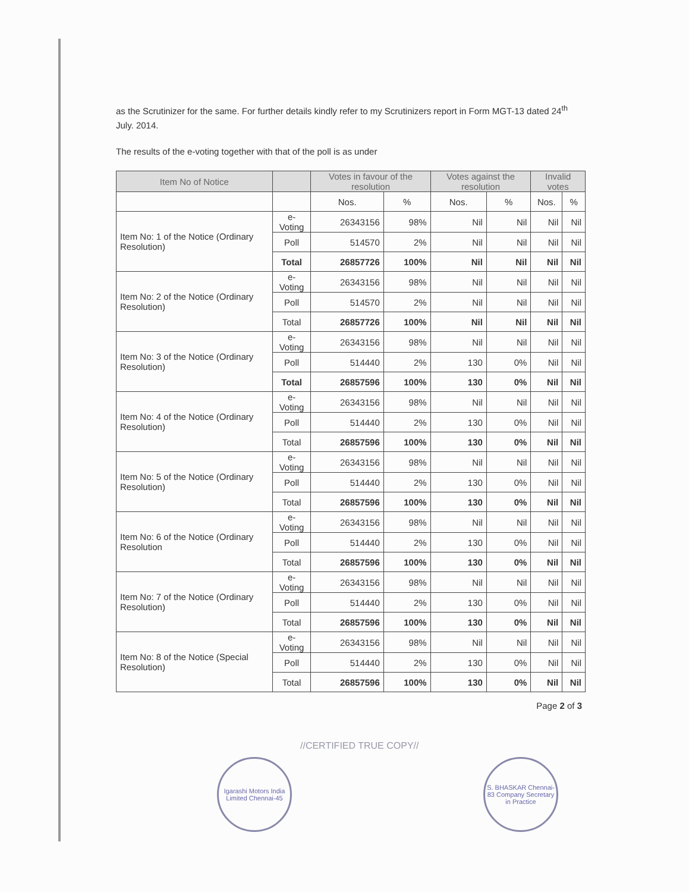as the Scrutinizer for the same. For further details kindly refer to my Scrutinizers report in Form MGT-13 dated 24<sup>th</sup> July. 2014.
The results of the e-voting together with that of the poll is as under
| Item No of Notice | | Votes in favour of the resolution | | Votes against the resolution | | Invalid votes | |
| --- | --- | --- | --- | --- | --- | --- | --- |
| | | Nos. | % | Nos. | % | Nos. | % |
| Item No: 1 of the Notice (Ordinary Resolution) | e-Voting | 26343156 | 98% | Nil | Nil | Nil | Nil |
| | Poll | 514570 | 2% | Nil | Nil | Nil | Nil |
| | Total | 26857726 | 100% | Nil | Nil | Nil | Nil |
| Item No: 2 of the Notice (Ordinary Resolution) | e-Voting | 26343156 | 98% | Nil | Nil | Nil | Nil |
| | Poll | 514570 | 2% | Nil | Nil | Nil | Nil |
| | Total | 26857726 | 100% | Nil | Nil | Nil | Nil |
| Item No: 3 of the Notice (Ordinary Resolution) | e-Voting | 26343156 | 98% | Nil | Nil | Nil | Nil |
| | Poll | 514440 | 2% | 130 | 0% | Nil | Nil |
| | Total | 26857596 | 100% | 130 | 0% | Nil | Nil |
| Item No: 4 of the Notice (Ordinary Resolution) | e-Voting | 26343156 | 98% | Nil | Nil | Nil | Nil |
| | Poll | 514440 | 2% | 130 | 0% | Nil | Nil |
| | Total | 26857596 | 100% | 130 | 0% | Nil | Nil |
| Item No: 5 of the Notice (Ordinary Resolution) | e-Voting | 26343156 | 98% | Nil | Nil | Nil | Nil |
| | Poll | 514440 | 2% | 130 | 0% | Nil | Nil |
| | Total | 26857596 | 100% | 130 | 0% | Nil | Nil |
| Item No: 6 of the Notice (Ordinary Resolution | e-Voting | 26343156 | 98% | Nil | Nil | Nil | Nil |
| | Poll | 514440 | 2% | 130 | 0% | Nil | Nil |
| | Total | 26857596 | 100% | 130 | 0% | Nil | Nil |
| Item No: 7 of the Notice (Ordinary Resolution) | e-Voting | 26343156 | 98% | Nil | Nil | Nil | Nil |
| | Poll | 514440 | 2% | 130 | 0% | Nil | Nil |
| | Total | 26857596 | 100% | 130 | 0% | Nil | Nil |
| Item No: 8 of the Notice (Special Resolution) | e-Voting | 26343156 | 98% | Nil | Nil | Nil | Nil |
| | Poll | 514440 | 2% | 130 | 0% | Nil | Nil |
| | Total | 26857596 | 100% | 130 | 0% | Nil | Nil |
Page 2 of 3
//CERTIFIED TRUE COPY//
Igarashi Motors India Limited Chennai-45
S. BHASKAR Chennai-83 Company Secretary in Practice